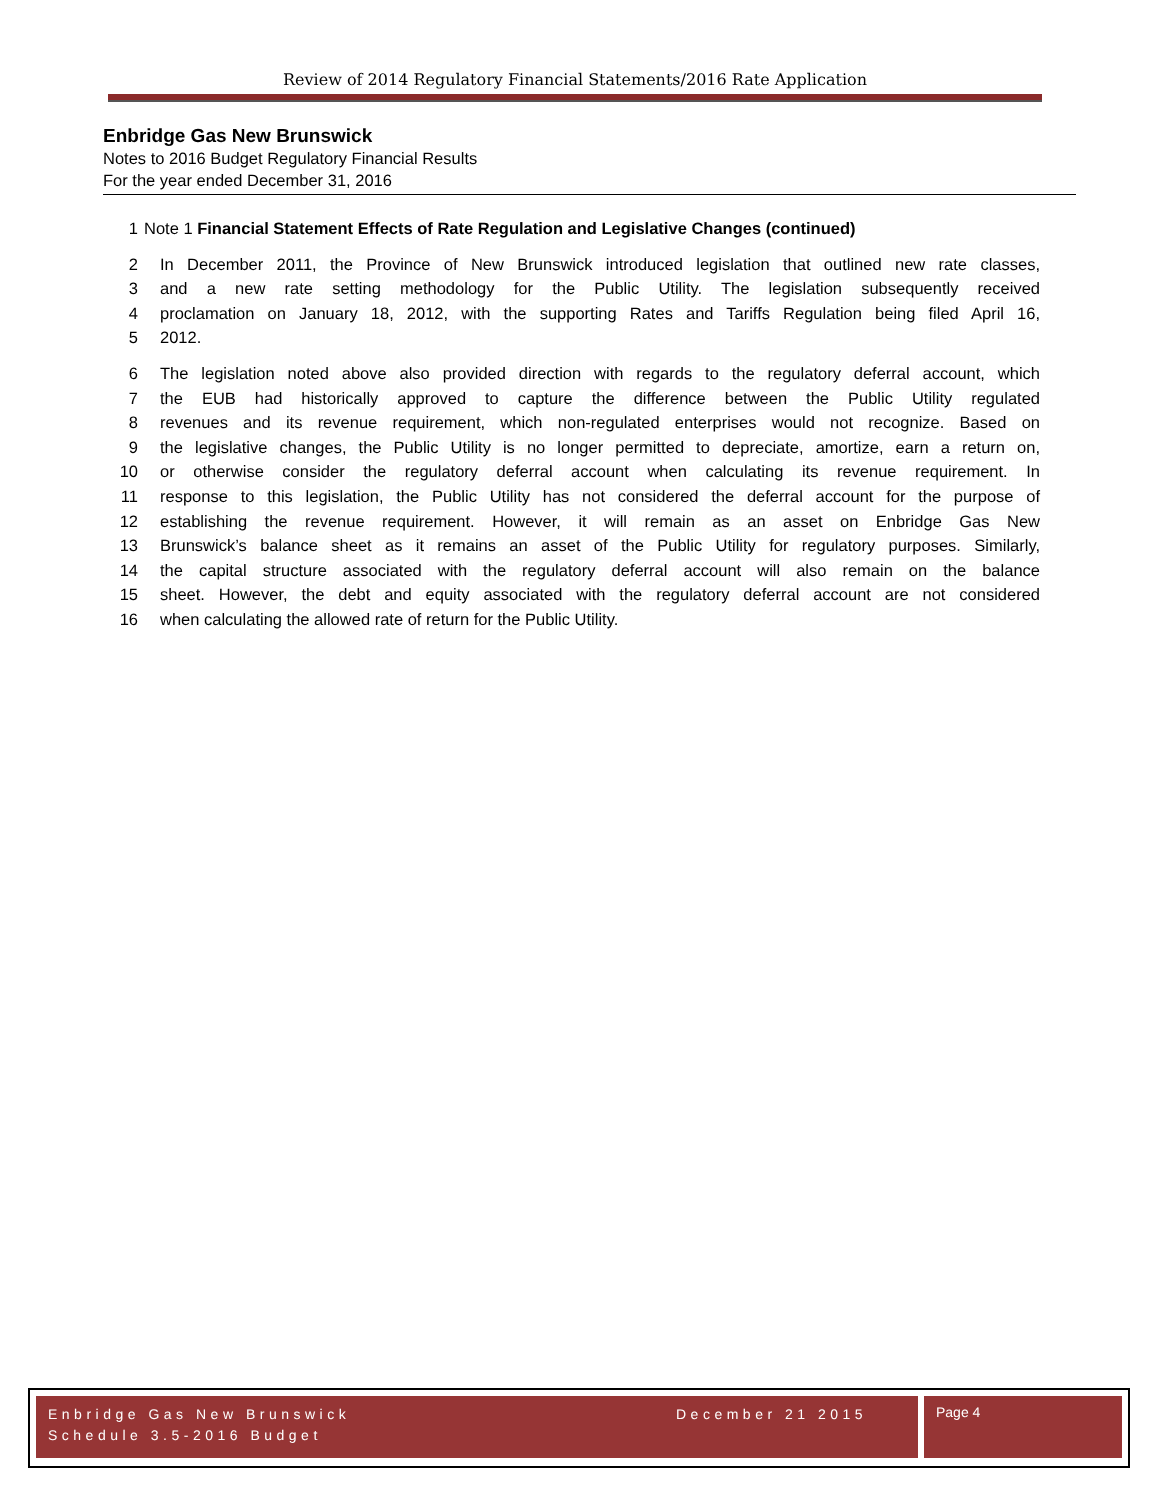Review of 2014 Regulatory Financial Statements/2016 Rate Application
Enbridge Gas New Brunswick
Notes to 2016 Budget Regulatory Financial Results
For the year ended December 31, 2016
1 Note 1 Financial Statement Effects of Rate Regulation and Legislative Changes (continued)
2 In December 2011, the Province of New Brunswick introduced legislation that outlined new rate classes,
3 and a new rate setting methodology for the Public Utility. The legislation subsequently received
4 proclamation on January 18, 2012, with the supporting Rates and Tariffs Regulation being filed April 16,
5 2012.
6 The legislation noted above also provided direction with regards to the regulatory deferral account, which
7 the EUB had historically approved to capture the difference between the Public Utility regulated
8 revenues and its revenue requirement, which non-regulated enterprises would not recognize. Based on
9 the legislative changes, the Public Utility is no longer permitted to depreciate, amortize, earn a return on,
10 or otherwise consider the regulatory deferral account when calculating its revenue requirement. In
11 response to this legislation, the Public Utility has not considered the deferral account for the purpose of
12 establishing the revenue requirement. However, it will remain as an asset on Enbridge Gas New
13 Brunswick’s balance sheet as it remains an asset of the Public Utility for regulatory purposes. Similarly,
14 the capital structure associated with the regulatory deferral account will also remain on the balance
15 sheet. However, the debt and equity associated with the regulatory deferral account are not considered
16 when calculating the allowed rate of return for the Public Utility.
Enbridge Gas New Brunswick
Schedule 3.5-2016 Budget
December 21 2015
Page 4